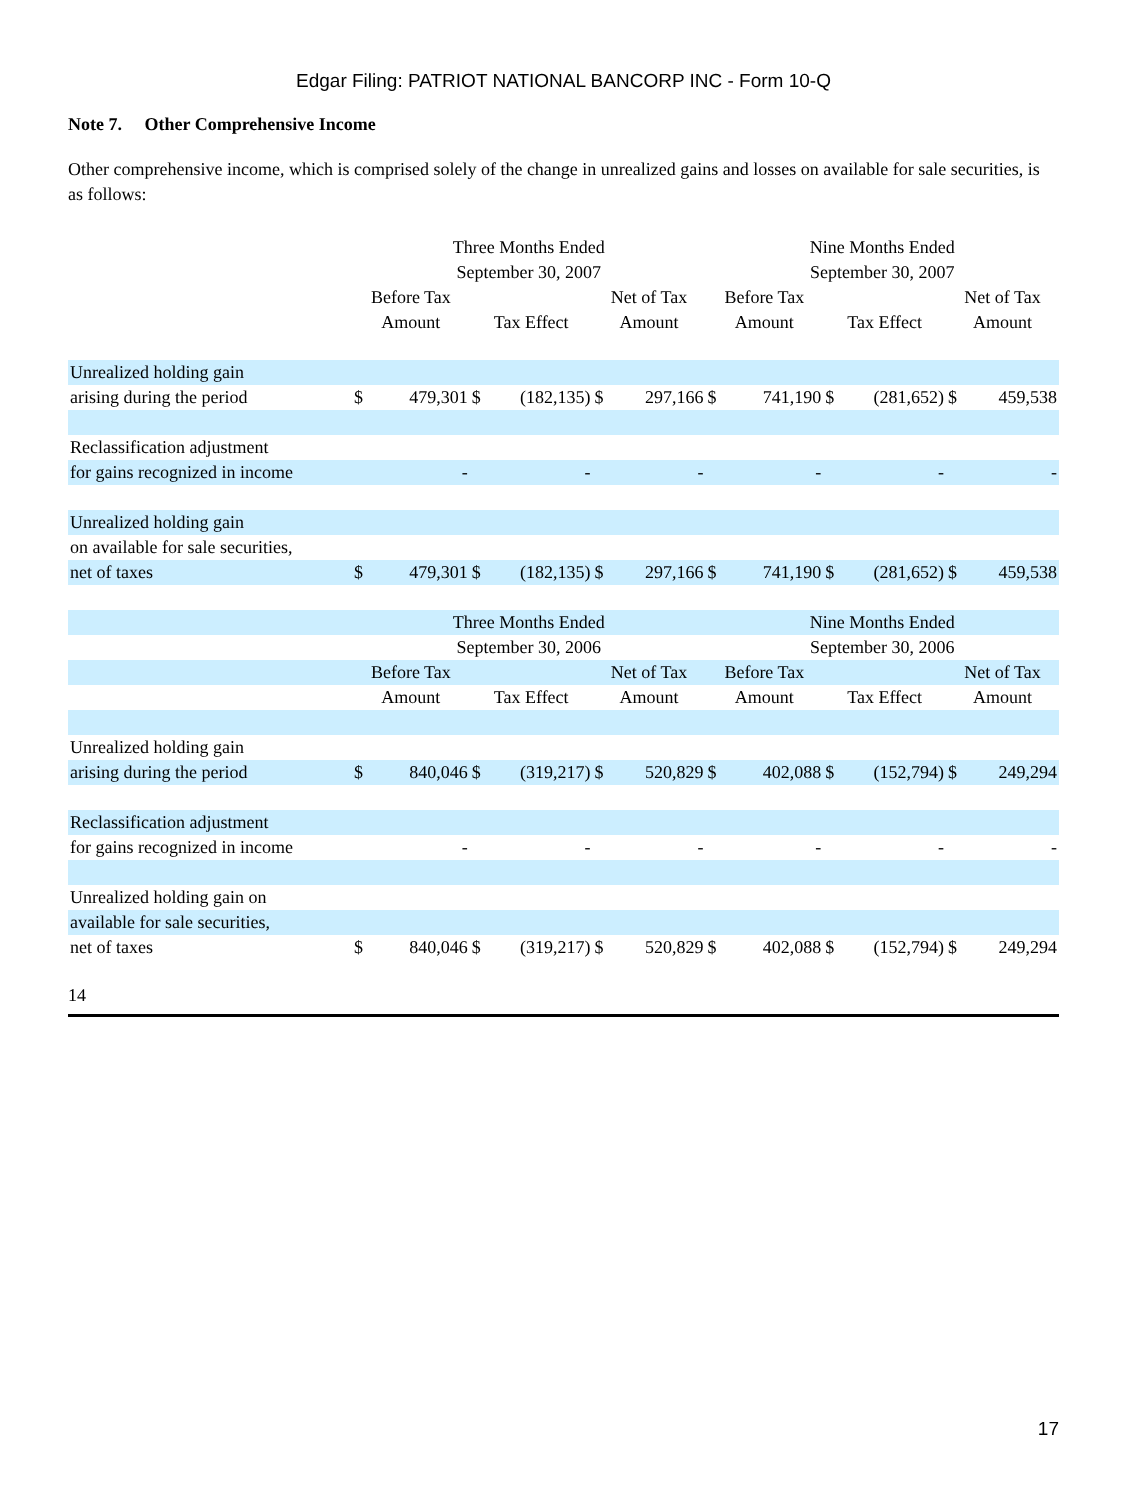Edgar Filing: PATRIOT NATIONAL BANCORP INC - Form 10-Q
Note 7. Other Comprehensive Income
Other comprehensive income, which is comprised solely of the change in unrealized gains and losses on available for sale securities, is as follows:
| | Three Months Ended | | | | | | Nine Months Ended | | | | | |
| | September 30, 2007 | | | | | | September 30, 2007 | | | | | |
| | Before Tax | | | | Net of Tax | | Before Tax | | | | Net of Tax | |
| | Amount | | Tax Effect | | Amount | | Amount | | Tax Effect | | Amount | |
| Unrealized holding gain | | | | | | | | | | | | |
| arising during the period | $ | 479,301 | $ | (182,135) | $ | 297,166 | $ | 741,190 | $ | (281,652) | $ | 459,538 |
| Reclassification adjustment | | | | | | | | | | | | |
| for gains recognized in income | | - | | - | | - | | - | | - | | - |
| Unrealized holding gain | | | | | | | | | | | | |
| on available for sale securities, | | | | | | | | | | | | |
| net of taxes | $ | 479,301 | $ | (182,135) | $ | 297,166 | $ | 741,190 | $ | (281,652) | $ | 459,538 |
| | Three Months Ended | | | | | | Nine Months Ended | | | | | |
| | September 30, 2006 | | | | | | September 30, 2006 | | | | | |
| | Before Tax | | | | Net of Tax | | Before Tax | | | | Net of Tax | |
| | Amount | | Tax Effect | | Amount | | Amount | | Tax Effect | | Amount | |
| Unrealized holding gain | | | | | | | | | | | | |
| arising during the period | $ | 840,046 | $ | (319,217) | $ | 520,829 | $ | 402,088 | $ | (152,794) | $ | 249,294 |
| Reclassification adjustment | | | | | | | | | | | | |
| for gains recognized in income | | - | | - | | - | | - | | - | | - |
| Unrealized holding gain on | | | | | | | | | | | | |
| available for sale securities, | | | | | | | | | | | | |
| net of taxes | $ | 840,046 | $ | (319,217) | $ | 520,829 | $ | 402,088 | $ | (152,794) | $ | 249,294 |
14
17